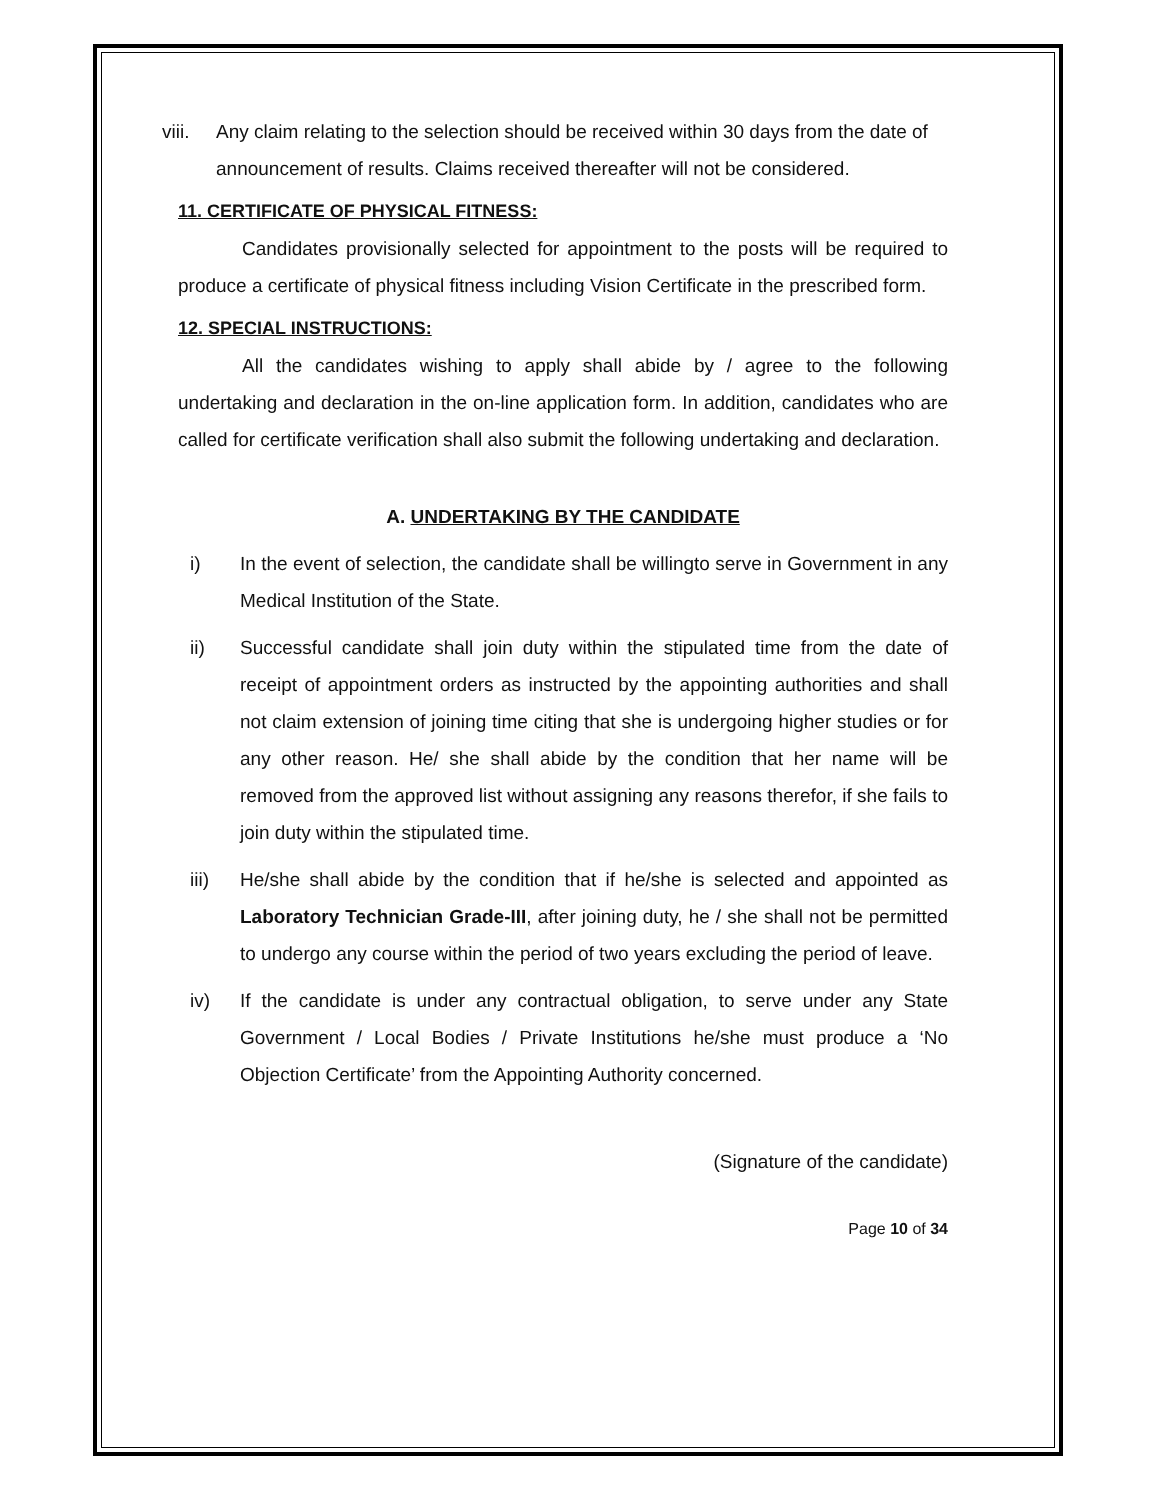viii. Any claim relating to the selection should be received within 30 days from the date of announcement of results. Claims received thereafter will not be considered.
11. CERTIFICATE OF PHYSICAL FITNESS:
Candidates provisionally selected for appointment to the posts will be required to produce a certificate of physical fitness including Vision Certificate in the prescribed form.
12. SPECIAL INSTRUCTIONS:
All the candidates wishing to apply shall abide by / agree to the following undertaking and declaration in the on-line application form. In addition, candidates who are called for certificate verification shall also submit the following undertaking and declaration.
A. UNDERTAKING BY THE CANDIDATE
i) In the event of selection, the candidate shall be willingto serve in Government in any Medical Institution of the State.
ii) Successful candidate shall join duty within the stipulated time from the date of receipt of appointment orders as instructed by the appointing authorities and shall not claim extension of joining time citing that she is undergoing higher studies or for any other reason. He/ she shall abide by the condition that her name will be removed from the approved list without assigning any reasons therefor, if she fails to join duty within the stipulated time.
iii) He/she shall abide by the condition that if he/she is selected and appointed as Laboratory Technician Grade-III, after joining duty, he / she shall not be permitted to undergo any course within the period of two years excluding the period of leave.
iv) If the candidate is under any contractual obligation, to serve under any State Government / Local Bodies / Private Institutions he/she must produce a ‘No Objection Certificate’ from the Appointing Authority concerned.
(Signature of the candidate)
Page 10 of 34